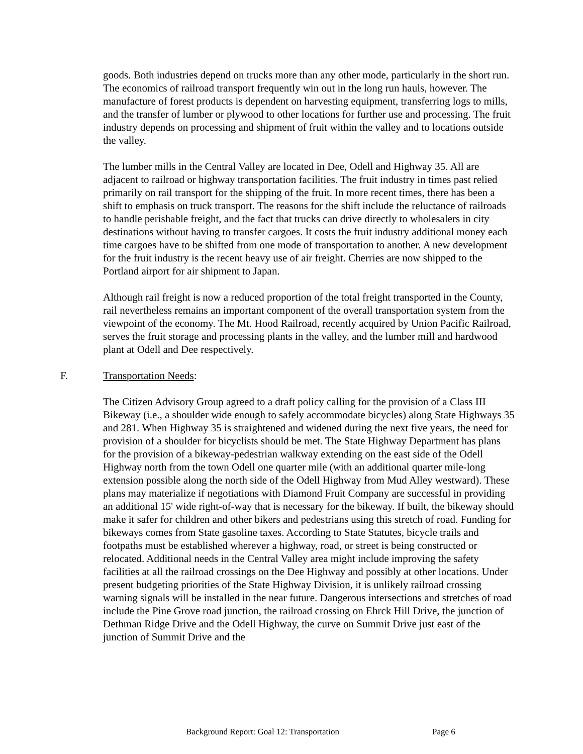goods. Both industries depend on trucks more than any other mode, particularly in the short run. The economics of railroad transport frequently win out in the long run hauls, however. The manufacture of forest products is dependent on harvesting equipment, transferring logs to mills, and the transfer of lumber or plywood to other locations for further use and processing. The fruit industry depends on processing and shipment of fruit within the valley and to locations outside the valley.
The lumber mills in the Central Valley are located in Dee, Odell and Highway 35. All are adjacent to railroad or highway transportation facilities. The fruit industry in times past relied primarily on rail transport for the shipping of the fruit. In more recent times, there has been a shift to emphasis on truck transport. The reasons for the shift include the reluctance of railroads to handle perishable freight, and the fact that trucks can drive directly to wholesalers in city destinations without having to transfer cargoes. It costs the fruit industry additional money each time cargoes have to be shifted from one mode of transportation to another. A new development for the fruit industry is the recent heavy use of air freight. Cherries are now shipped to the Portland airport for air shipment to Japan.
Although rail freight is now a reduced proportion of the total freight transported in the County, rail nevertheless remains an important component of the overall transportation system from the viewpoint of the economy. The Mt. Hood Railroad, recently acquired by Union Pacific Railroad, serves the fruit storage and processing plants in the valley, and the lumber mill and hardwood plant at Odell and Dee respectively.
F. Transportation Needs:
The Citizen Advisory Group agreed to a draft policy calling for the provision of a Class III Bikeway (i.e., a shoulder wide enough to safely accommodate bicycles) along State Highways 35 and 281. When Highway 35 is straightened and widened during the next five years, the need for provision of a shoulder for bicyclists should be met. The State Highway Department has plans for the provision of a bikeway-pedestrian walkway extending on the east side of the Odell Highway north from the town Odell one quarter mile (with an additional quarter mile-long extension possible along the north side of the Odell Highway from Mud Alley westward). These plans may materialize if negotiations with Diamond Fruit Company are successful in providing an additional 15' wide right-of-way that is necessary for the bikeway. If built, the bikeway should make it safer for children and other bikers and pedestrians using this stretch of road. Funding for bikeways comes from State gasoline taxes. According to State Statutes, bicycle trails and footpaths must be established wherever a highway, road, or street is being constructed or relocated. Additional needs in the Central Valley area might include improving the safety facilities at all the railroad crossings on the Dee Highway and possibly at other locations. Under present budgeting priorities of the State Highway Division, it is unlikely railroad crossing warning signals will be installed in the near future. Dangerous intersections and stretches of road include the Pine Grove road junction, the railroad crossing on Ehrck Hill Drive, the junction of Dethman Ridge Drive and the Odell Highway, the curve on Summit Drive just east of the junction of Summit Drive and the
Background Report: Goal 12: Transportation Page 6